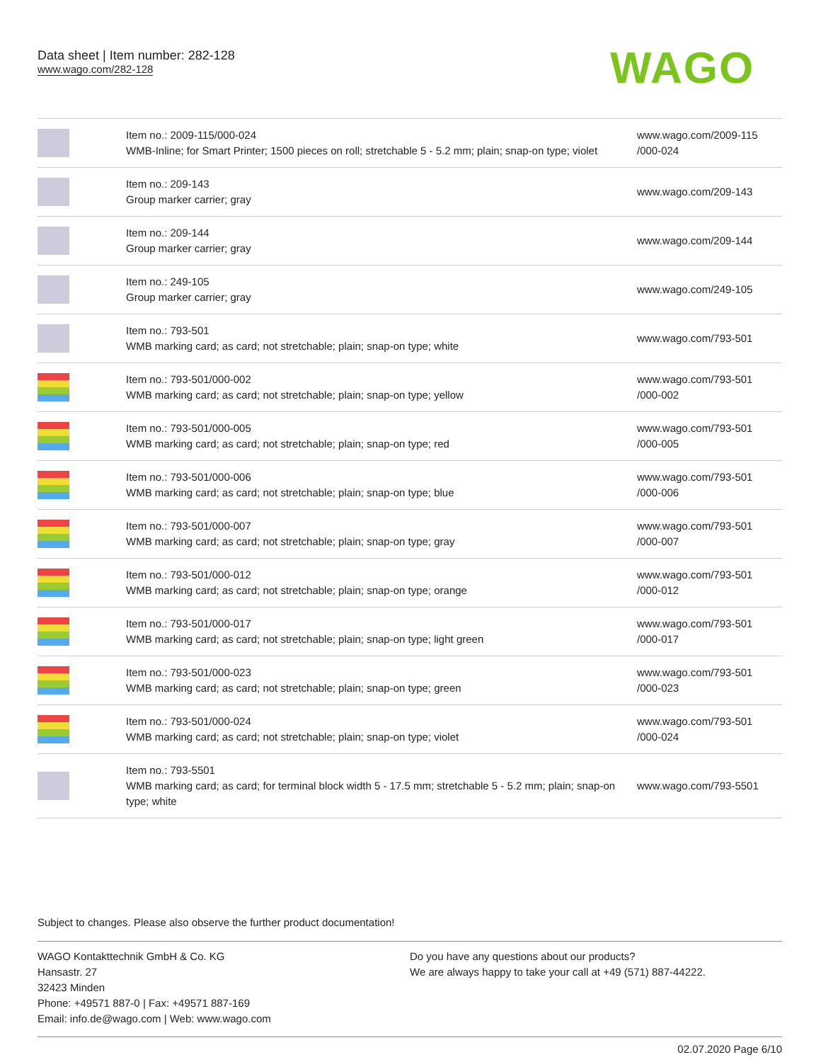Data sheet | Item number: 282-128
www.wago.com/282-128
WAGO
| | Item no.: 2009-115/000-024 WMB-Inline; for Smart Printer; 1500 pieces on roll; stretchable 5 - 5.2 mm; plain; snap-on type; violet | www.wago.com/2009-115 /000-024 |
| | Item no.: 209-143 Group marker carrier; gray | www.wago.com/209-143 |
| | Item no.: 209-144 Group marker carrier; gray | www.wago.com/209-144 |
| | Item no.: 249-105 Group marker carrier; gray | www.wago.com/249-105 |
| | Item no.: 793-501 WMB marking card; as card; not stretchable; plain; snap-on type; white | www.wago.com/793-501 |
| | Item no.: 793-501/000-002 WMB marking card; as card; not stretchable; plain; snap-on type; yellow | www.wago.com/793-501 /000-002 |
| | Item no.: 793-501/000-005 WMB marking card; as card; not stretchable; plain; snap-on type; red | www.wago.com/793-501 /000-005 |
| | Item no.: 793-501/000-006 WMB marking card; as card; not stretchable; plain; snap-on type; blue | www.wago.com/793-501 /000-006 |
| | Item no.: 793-501/000-007 WMB marking card; as card; not stretchable; plain; snap-on type; gray | www.wago.com/793-501 /000-007 |
| | Item no.: 793-501/000-012 WMB marking card; as card; not stretchable; plain; snap-on type; orange | www.wago.com/793-501 /000-012 |
| | Item no.: 793-501/000-017 WMB marking card; as card; not stretchable; plain; snap-on type; light green | www.wago.com/793-501 /000-017 |
| | Item no.: 793-501/000-023 WMB marking card; as card; not stretchable; plain; snap-on type; green | www.wago.com/793-501 /000-023 |
| | Item no.: 793-501/000-024 WMB marking card; as card; not stretchable; plain; snap-on type; violet | www.wago.com/793-501 /000-024 |
| | Item no.: 793-5501 WMB marking card; as card; for terminal block width 5 - 17.5 mm; stretchable 5 - 5.2 mm; plain; snap-on type; white | www.wago.com/793-5501 |
Subject to changes. Please also observe the further product documentation!
WAGO Kontakttechnik GmbH & Co. KG
Hansastr. 27
32423 Minden
Phone: +49571 887-0 | Fax: +49571 887-169
Email: info.de@wago.com | Web: www.wago.com
Do you have any questions about our products?
We are always happy to take your call at +49 (571) 887-44222.
02.07.2020 Page 6/10